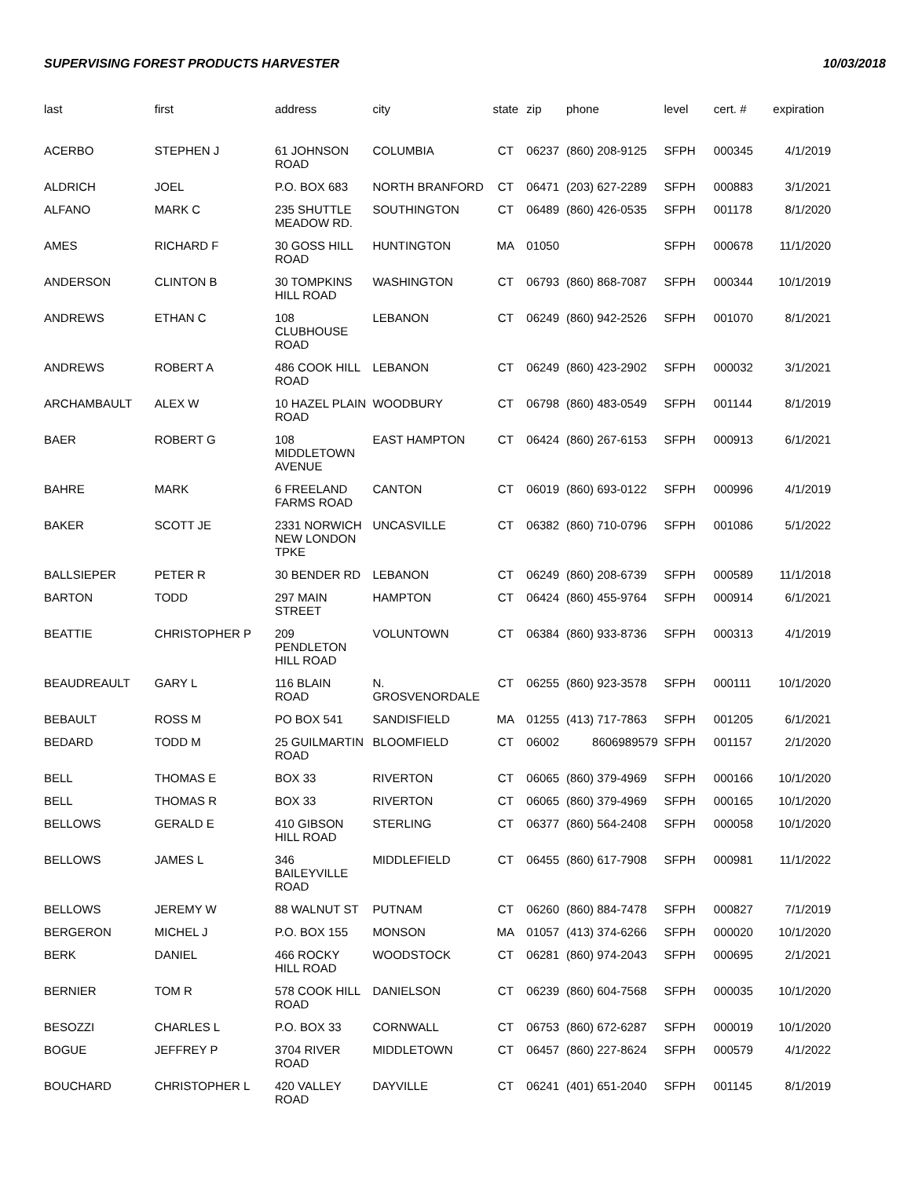SUPERVISING FOREST PRODUCTS HARVESTER 10/03/2018
| last | first | address | city | state | zip | phone | level | cert. # | expiration |
| --- | --- | --- | --- | --- | --- | --- | --- | --- | --- |
| ACERBO | STEPHEN J | 61 JOHNSON ROAD | COLUMBIA | CT | 06237 | (860) 208-9125 | SFPH | 000345 | 4/1/2019 |
| ALDRICH | JOEL | P.O. BOX 683 | NORTH BRANFORD | CT | 06471 | (203) 627-2289 | SFPH | 000883 | 3/1/2021 |
| ALFANO | MARK C | 235 SHUTTLE MEADOW RD. | SOUTHINGTON | CT | 06489 | (860) 426-0535 | SFPH | 001178 | 8/1/2020 |
| AMES | RICHARD F | 30 GOSS HILL ROAD | HUNTINGTON | MA | 01050 | | SFPH | 000678 | 11/1/2020 |
| ANDERSON | CLINTON B | 30 TOMPKINS HILL ROAD | WASHINGTON | CT | 06793 | (860) 868-7087 | SFPH | 000344 | 10/1/2019 |
| ANDREWS | ETHAN C | 108 CLUBHOUSE ROAD | LEBANON | CT | 06249 | (860) 942-2526 | SFPH | 001070 | 8/1/2021 |
| ANDREWS | ROBERT A | 486 COOK HILL ROAD | LEBANON | CT | 06249 | (860) 423-2902 | SFPH | 000032 | 3/1/2021 |
| ARCHAMBAULT | ALEX W | 10 HAZEL PLAIN ROAD | WOODBURY | CT | 06798 | (860) 483-0549 | SFPH | 001144 | 8/1/2019 |
| BAER | ROBERT G | 108 MIDDLETOWN AVENUE | EAST HAMPTON | CT | 06424 | (860) 267-6153 | SFPH | 000913 | 6/1/2021 |
| BAHRE | MARK | 6 FREELAND FARMS ROAD | CANTON | CT | 06019 | (860) 693-0122 | SFPH | 000996 | 4/1/2019 |
| BAKER | SCOTT JE | 2331 NORWICH NEW LONDON TPKE | UNCASVILLE | CT | 06382 | (860) 710-0796 | SFPH | 001086 | 5/1/2022 |
| BALLSIEPER | PETER R | 30 BENDER RD | LEBANON | CT | 06249 | (860) 208-6739 | SFPH | 000589 | 11/1/2018 |
| BARTON | TODD | 297 MAIN STREET | HAMPTON | CT | 06424 | (860) 455-9764 | SFPH | 000914 | 6/1/2021 |
| BEATTIE | CHRISTOPHER P | 209 PENDLETON HILL ROAD | VOLUNTOWN | CT | 06384 | (860) 933-8736 | SFPH | 000313 | 4/1/2019 |
| BEAUDREAULT | GARY L | 116 BLAIN ROAD | N. GROSVENORDALE | CT | 06255 | (860) 923-3578 | SFPH | 000111 | 10/1/2020 |
| BEBAULT | ROSS M | PO BOX 541 | SANDISFIELD | MA | 01255 | (413) 717-7863 | SFPH | 001205 | 6/1/2021 |
| BEDARD | TODD M | 25 GUILMARTIN ROAD | BLOOMFIELD | CT | 06002 | 8606989579 | SFPH | 001157 | 2/1/2020 |
| BELL | THOMAS E | BOX 33 | RIVERTON | CT | 06065 | (860) 379-4969 | SFPH | 000166 | 10/1/2020 |
| BELL | THOMAS R | BOX 33 | RIVERTON | CT | 06065 | (860) 379-4969 | SFPH | 000165 | 10/1/2020 |
| BELLOWS | GERALD E | 410 GIBSON HILL ROAD | STERLING | CT | 06377 | (860) 564-2408 | SFPH | 000058 | 10/1/2020 |
| BELLOWS | JAMES L | 346 BAILEYVILLE ROAD | MIDDLEFIELD | CT | 06455 | (860) 617-7908 | SFPH | 000981 | 11/1/2022 |
| BELLOWS | JEREMY W | 88 WALNUT ST | PUTNAM | CT | 06260 | (860) 884-7478 | SFPH | 000827 | 7/1/2019 |
| BERGERON | MICHEL J | P.O. BOX 155 | MONSON | MA | 01057 | (413) 374-6266 | SFPH | 000020 | 10/1/2020 |
| BERK | DANIEL | 466 ROCKY HILL ROAD | WOODSTOCK | CT | 06281 | (860) 974-2043 | SFPH | 000695 | 2/1/2021 |
| BERNIER | TOM R | 578 COOK HILL ROAD | DANIELSON | CT | 06239 | (860) 604-7568 | SFPH | 000035 | 10/1/2020 |
| BESOZZI | CHARLES L | P.O. BOX 33 | CORNWALL | CT | 06753 | (860) 672-6287 | SFPH | 000019 | 10/1/2020 |
| BOGUE | JEFFREY P | 3704 RIVER ROAD | MIDDLETOWN | CT | 06457 | (860) 227-8624 | SFPH | 000579 | 4/1/2022 |
| BOUCHARD | CHRISTOPHER L | 420 VALLEY ROAD | DAYVILLE | CT | 06241 | (401) 651-2040 | SFPH | 001145 | 8/1/2019 |